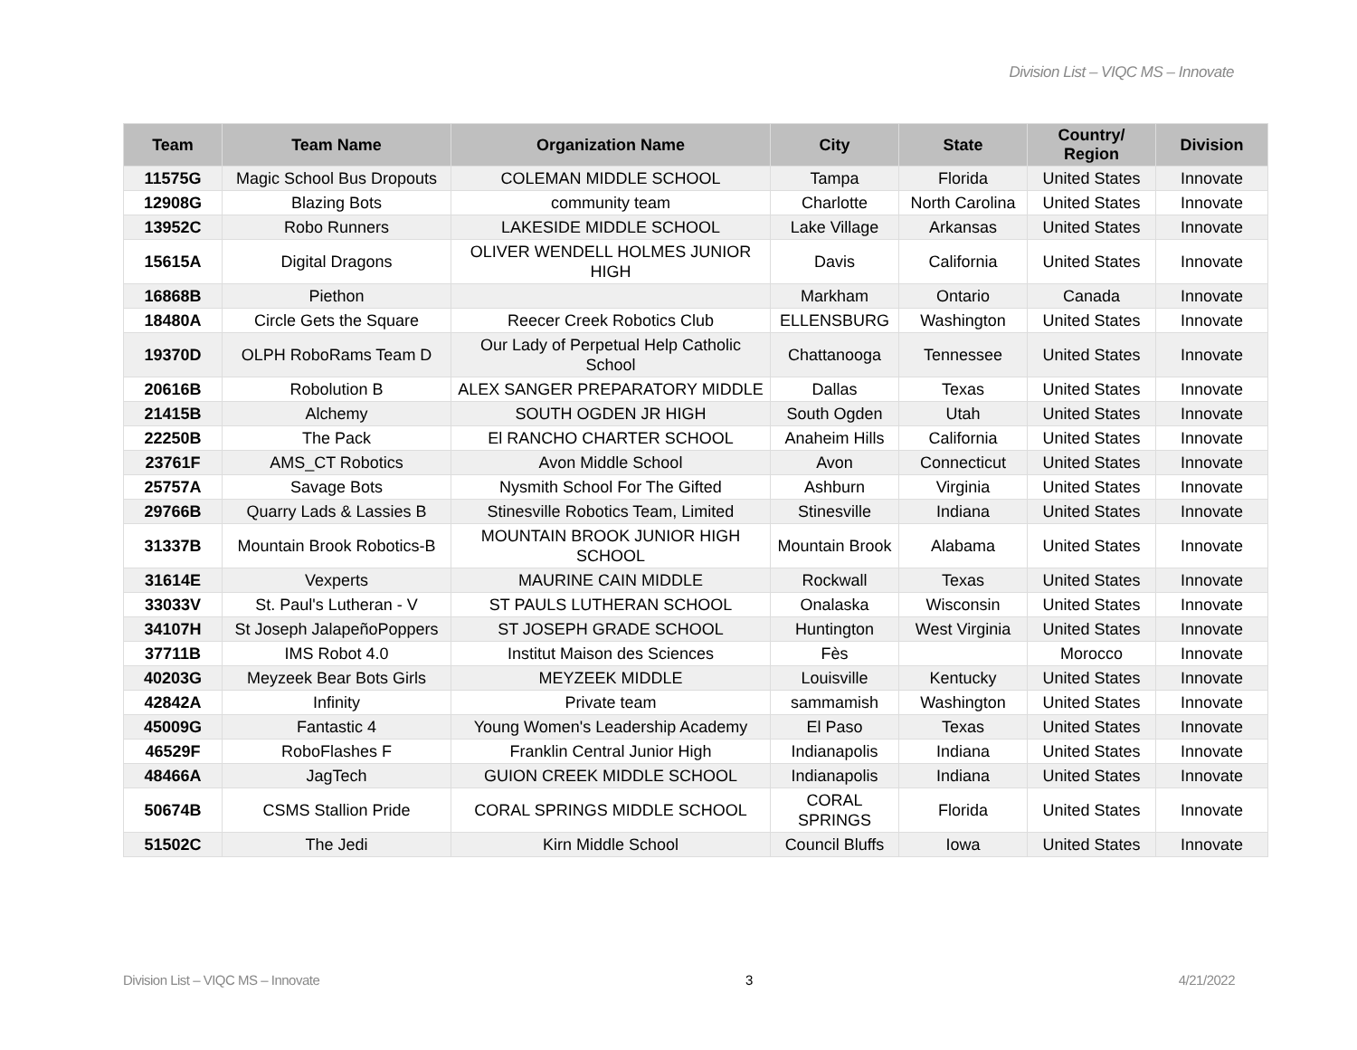Division List – VIQC MS – Innovate
| Team | Team Name | Organization Name | City | State | Country/ Region | Division |
| --- | --- | --- | --- | --- | --- | --- |
| 11575G | Magic School Bus Dropouts | COLEMAN MIDDLE SCHOOL | Tampa | Florida | United States | Innovate |
| 12908G | Blazing Bots | community team | Charlotte | North Carolina | United States | Innovate |
| 13952C | Robo Runners | LAKESIDE MIDDLE SCHOOL | Lake Village | Arkansas | United States | Innovate |
| 15615A | Digital Dragons | OLIVER WENDELL HOLMES JUNIOR HIGH | Davis | California | United States | Innovate |
| 16868B | Piethon | | Markham | Ontario | Canada | Innovate |
| 18480A | Circle Gets the Square | Reecer Creek Robotics Club | ELLENSBURG | Washington | United States | Innovate |
| 19370D | OLPH RoboRams Team D | Our Lady of Perpetual Help Catholic School | Chattanooga | Tennessee | United States | Innovate |
| 20616B | Robolution B | ALEX SANGER PREPARATORY MIDDLE | Dallas | Texas | United States | Innovate |
| 21415B | Alchemy | SOUTH OGDEN JR HIGH | South Ogden | Utah | United States | Innovate |
| 22250B | The Pack | El RANCHO CHARTER SCHOOL | Anaheim Hills | California | United States | Innovate |
| 23761F | AMS_CT Robotics | Avon Middle School | Avon | Connecticut | United States | Innovate |
| 25757A | Savage Bots | Nysmith School For The Gifted | Ashburn | Virginia | United States | Innovate |
| 29766B | Quarry Lads & Lassies B | Stinesville Robotics Team, Limited | Stinesville | Indiana | United States | Innovate |
| 31337B | Mountain Brook Robotics-B | MOUNTAIN BROOK JUNIOR HIGH SCHOOL | Mountain Brook | Alabama | United States | Innovate |
| 31614E | Vexperts | MAURINE CAIN MIDDLE | Rockwall | Texas | United States | Innovate |
| 33033V | St. Paul's Lutheran - V | ST PAULS LUTHERAN SCHOOL | Onalaska | Wisconsin | United States | Innovate |
| 34107H | St Joseph JalapeñoPoppers | ST JOSEPH GRADE SCHOOL | Huntington | West Virginia | United States | Innovate |
| 37711B | IMS Robot 4.0 | Institut Maison des Sciences | Fès | | Morocco | Innovate |
| 40203G | Meyzeek Bear Bots Girls | MEYZEEK MIDDLE | Louisville | Kentucky | United States | Innovate |
| 42842A | Infinity | Private team | sammamish | Washington | United States | Innovate |
| 45009G | Fantastic 4 | Young Women's Leadership Academy | El Paso | Texas | United States | Innovate |
| 46529F | RoboFlashes F | Franklin Central Junior High | Indianapolis | Indiana | United States | Innovate |
| 48466A | JagTech | GUION CREEK MIDDLE SCHOOL | Indianapolis | Indiana | United States | Innovate |
| 50674B | CSMS Stallion Pride | CORAL SPRINGS MIDDLE SCHOOL | CORAL SPRINGS | Florida | United States | Innovate |
| 51502C | The Jedi | Kirn Middle School | Council Bluffs | Iowa | United States | Innovate |
Division List – VIQC MS – Innovate 3 4/21/2022